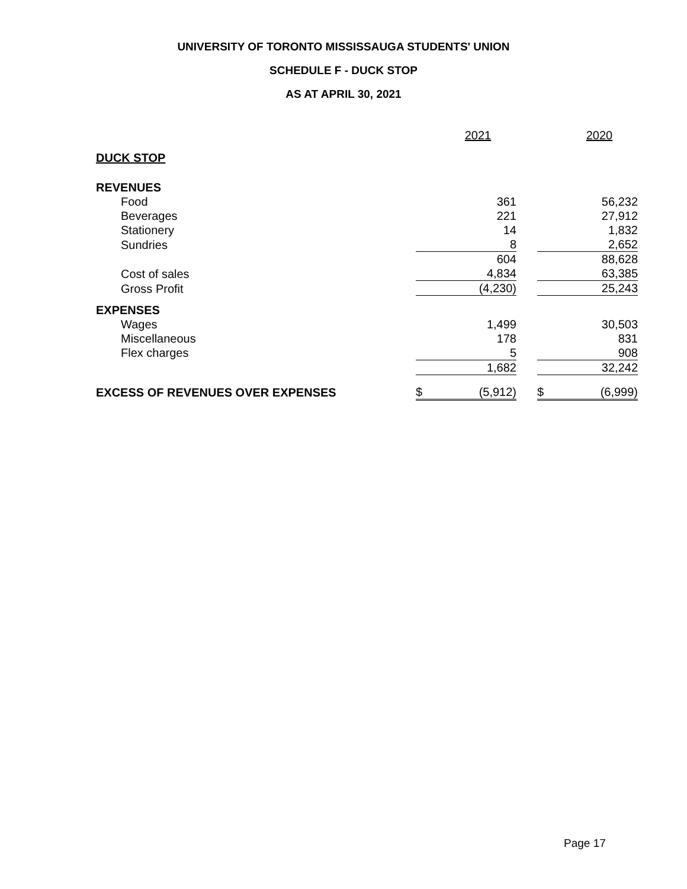UNIVERSITY OF TORONTO MISSISSAUGA STUDENTS' UNION
SCHEDULE F - DUCK STOP
AS AT APRIL 30, 2021
| | | 2021 | | | 2020 |
| DUCK STOP | | | | | |
| REVENUES | | | | | |
| Food | | 361 | | | 56,232 |
| Beverages | | 221 | | | 27,912 |
| Stationery | | 14 | | | 1,832 |
| Sundries | | 8 | | | 2,652 |
| | | 604 | | | 88,628 |
| Cost of sales | | 4,834 | | | 63,385 |
| Gross Profit | | (4,230) | | | 25,243 |
| EXPENSES | | | | | |
| Wages | | 1,499 | | | 30,503 |
| Miscellaneous | | 178 | | | 831 |
| Flex charges | | 5 | | | 908 |
| | | 1,682 | | | 32,242 |
| EXCESS OF REVENUES OVER EXPENSES | $ | (5,912) | | $ | (6,999) |
Page 17